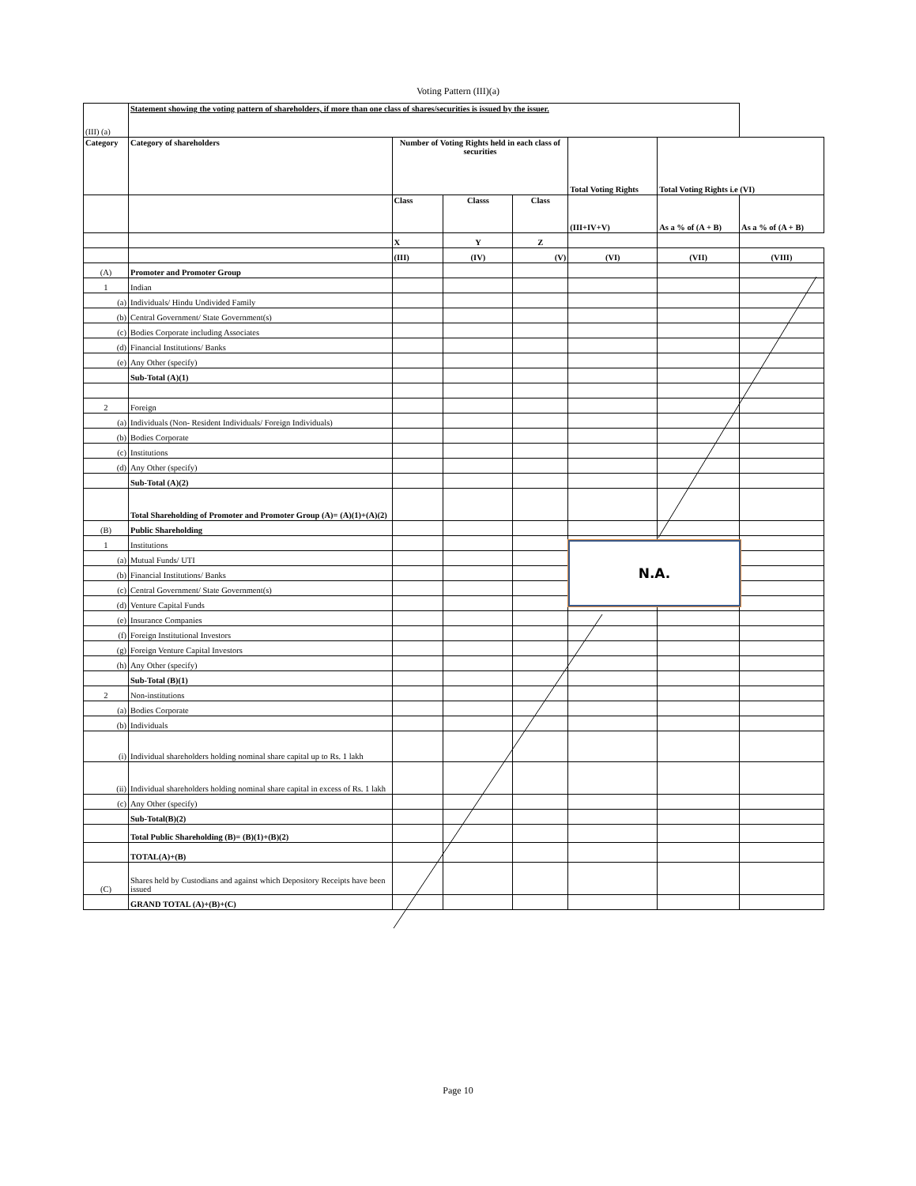Voting Pattern (III)(a)
| (III) (a) | Statement showing the voting pattern of shareholders, if more than one class of shares/securities is issued by the issuer. | | | | | | |
| Category | Category of shareholders | Number of Voting Rights held in each class of securities | | | Total Voting Rights | Total Voting Rights i.e (VI) | |
| | | Class | Classs | Class | (III+IV+V) | As a % of (A + B) | As a % of (A + B) |
| | | X | Y | Z | | | |
| | | (III) | (IV) | (V) | (VI) | (VII) | (VIII) |
| (A) | Promoter and Promoter Group | | | | | | |
| 1 | Indian | | | | | | |
| (a) | Individuals/ Hindu Undivided Family | | | | | | |
| (b) | Central Government/ State Government(s) | | | | | | |
| (c) | Bodies Corporate including Associates | | | | | | |
| (d) | Financial Institutions/ Banks | | | | | | |
| (e) | Any Other (specify) | | | | | | |
| | Sub-Total (A)(1) | | | | | | |
| 2 | Foreign | | | | | | |
| (a) | Individuals (Non- Resident Individuals/ Foreign Individuals) | | | | | | |
| (b) | Bodies Corporate | | | | | | |
| (c) | Institutions | | | | | | |
| (d) | Any Other (specify) | | | | | | |
| | Sub-Total (A)(2) | | | | | | |
| | Total Shareholding of Promoter and Promoter Group (A)= (A)(1)+(A)(2) | | | | | | |
| (B) | Public Shareholding | | | | | | |
| 1 | Institutions | | | | | | |
| (a) | Mutual Funds/ UTI | | | | | | |
| (b) | Financial Institutions/ Banks | | | | | | |
| (c) | Central Government/ State Government(s) | | | | | | |
| (d) | Venture Capital Funds | | | | | | |
| (e) | Insurance Companies | | | | | | |
| (f) | Foreign Institutional Investors | | | | | | |
| (g) | Foreign Venture Capital Investors | | | | | | |
| (h) | Any Other (specify) | | | | | | |
| | Sub-Total (B)(1) | | | | | | |
| 2 | Non-institutions | | | | | | |
| (a) | Bodies Corporate | | | | | | |
| (b) | Individuals | | | | | | |
| (i) | Individual shareholders holding nominal share capital up to Rs. 1 lakh | | | | | | |
| (ii) | Individual shareholders holding nominal share capital in excess of Rs. 1 lakh | | | | | | |
| (c) | Any Other (specify) | | | | | | |
| | Sub-Total(B)(2) | | | | | | |
| | Total Public Shareholding (B)= (B)(1)+(B)(2) | | | | | | |
| | TOTAL(A)+(B) | | | | | | |
| (C) | Shares held by Custodians and against which Depository Receipts have been issued | | | | | | |
| | GRAND TOTAL (A)+(B)+(C) | | | | | | |
N.A.
Page 10